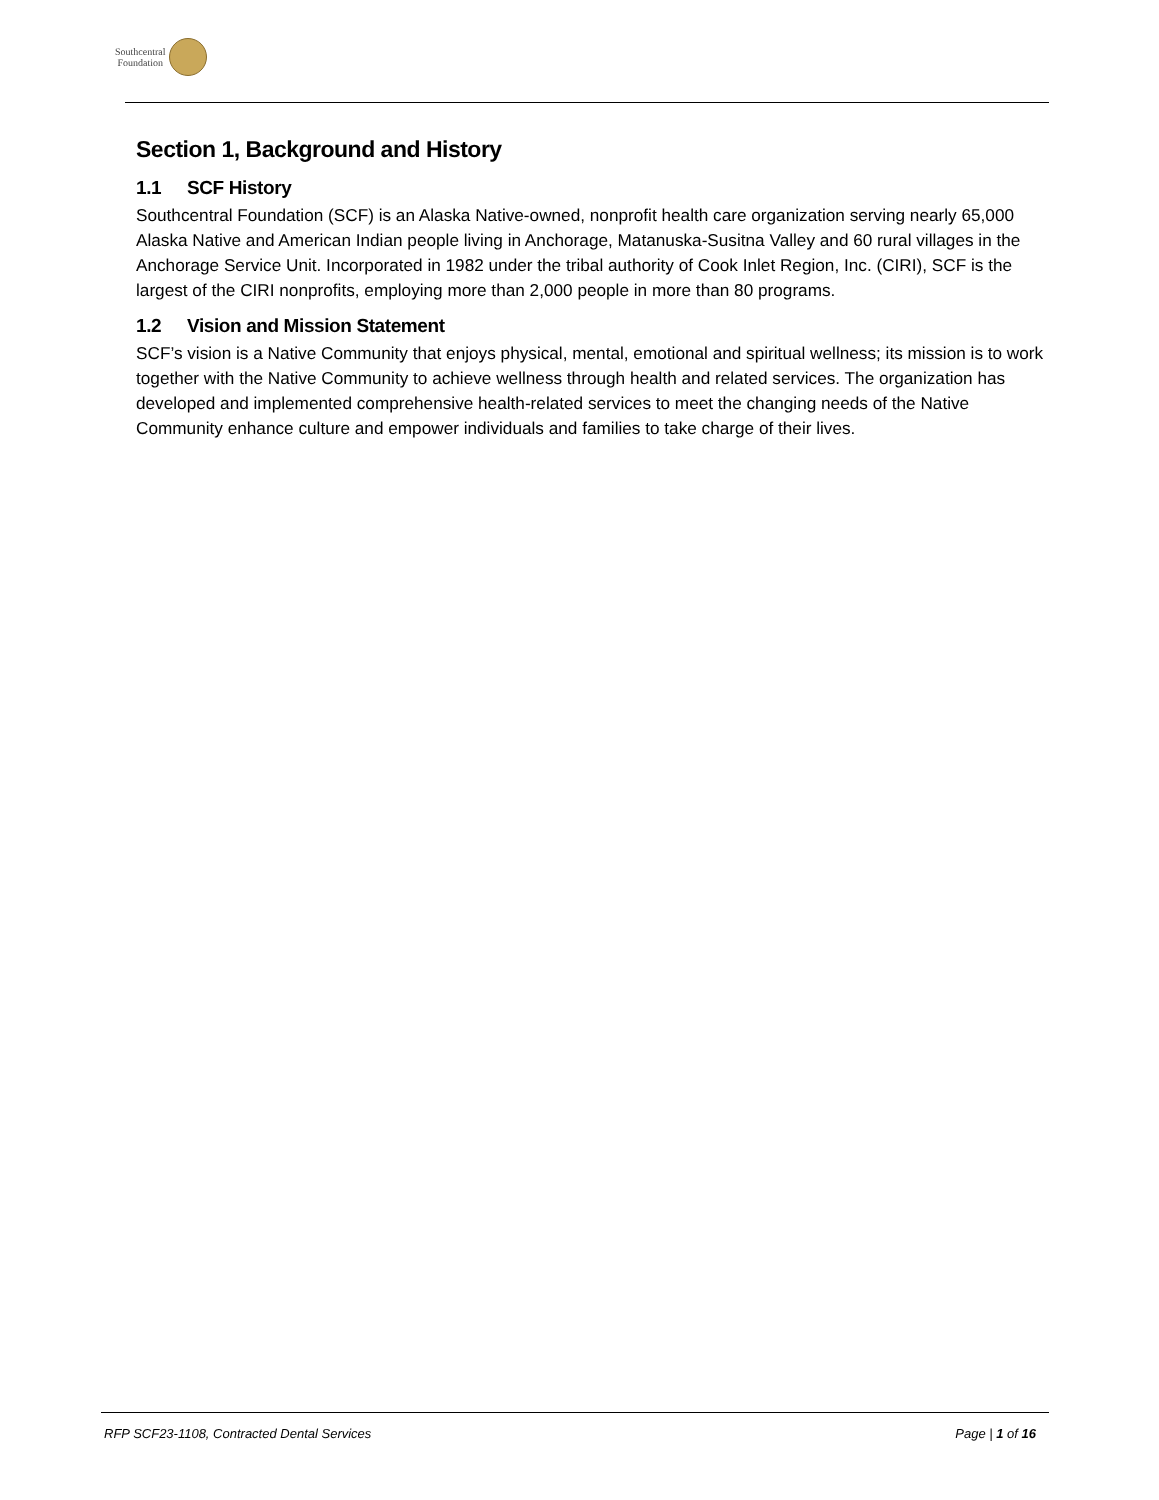Southcentral
Foundation
Section 1, Background and History
1.1 SCF History
Southcentral Foundation (SCF) is an Alaska Native-owned, nonprofit health care organization serving nearly 65,000 Alaska Native and American Indian people living in Anchorage, Matanuska-Susitna Valley and 60 rural villages in the Anchorage Service Unit. Incorporated in 1982 under the tribal authority of Cook Inlet Region, Inc. (CIRI), SCF is the largest of the CIRI nonprofits, employing more than 2,000 people in more than 80 programs.
1.2 Vision and Mission Statement
SCF’s vision is a Native Community that enjoys physical, mental, emotional and spiritual wellness; its mission is to work together with the Native Community to achieve wellness through health and related services. The organization has developed and implemented comprehensive health-related services to meet the changing needs of the Native Community enhance culture and empower individuals and families to take charge of their lives.
RFP SCF23-1108, Contracted Dental Services Page | 1 of 16